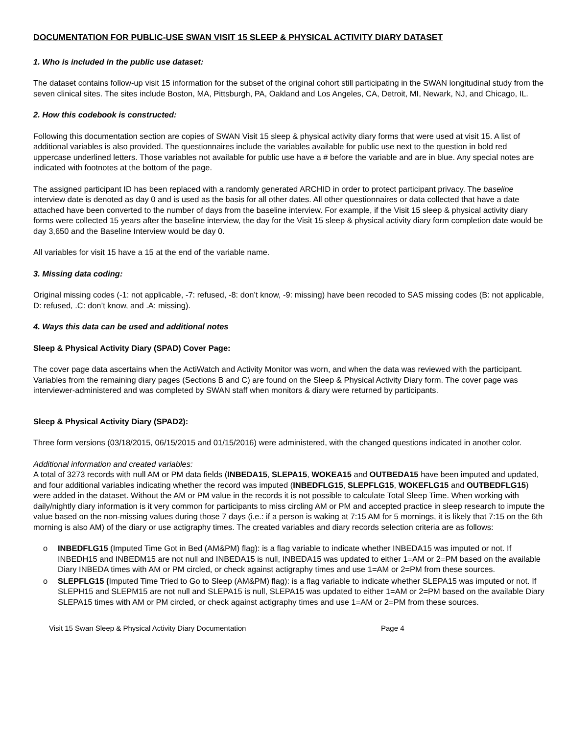DOCUMENTATION FOR PUBLIC-USE SWAN VISIT 15 SLEEP & PHYSICAL ACTIVITY DIARY DATASET
1. Who is included in the public use dataset:
The dataset contains follow-up visit 15 information for the subset of the original cohort still participating in the SWAN longitudinal study from the seven clinical sites. The sites include Boston, MA, Pittsburgh, PA, Oakland and Los Angeles, CA, Detroit, MI, Newark, NJ, and Chicago, IL.
2. How this codebook is constructed:
Following this documentation section are copies of SWAN Visit 15 sleep & physical activity diary forms that were used at visit 15. A list of additional variables is also provided. The questionnaires include the variables available for public use next to the question in bold red uppercase underlined letters. Those variables not available for public use have a # before the variable and are in blue. Any special notes are indicated with footnotes at the bottom of the page.
The assigned participant ID has been replaced with a randomly generated ARCHID in order to protect participant privacy. The baseline interview date is denoted as day 0 and is used as the basis for all other dates. All other questionnaires or data collected that have a date attached have been converted to the number of days from the baseline interview. For example, if the Visit 15 sleep & physical activity diary forms were collected 15 years after the baseline interview, the day for the Visit 15 sleep & physical activity diary form completion date would be day 3,650 and the Baseline Interview would be day 0.
All variables for visit 15 have a 15 at the end of the variable name.
3. Missing data coding:
Original missing codes (-1: not applicable, -7: refused, -8: don’t know, -9: missing) have been recoded to SAS missing codes (B: not applicable, D: refused, .C: don’t know, and .A: missing).
4. Ways this data can be used and additional notes
Sleep & Physical Activity Diary (SPAD) Cover Page:
The cover page data ascertains when the ActiWatch and Activity Monitor was worn, and when the data was reviewed with the participant. Variables from the remaining diary pages (Sections B and C) are found on the Sleep & Physical Activity Diary form. The cover page was interviewer-administered and was completed by SWAN staff when monitors & diary were returned by participants.
Sleep & Physical Activity Diary (SPAD2):
Three form versions (03/18/2015, 06/15/2015 and 01/15/2016) were administered, with the changed questions indicated in another color.
Additional information and created variables:
A total of 3273 records with null AM or PM data fields (INBEDA15, SLEPA15, WOKEA15 and OUTBEDA15 have been imputed and updated, and four additional variables indicating whether the record was imputed (INBEDFLG15, SLEPFLG15, WOKEFLG15 and OUTBEDFLG15) were added in the dataset. Without the AM or PM value in the records it is not possible to calculate Total Sleep Time. When working with daily/nightly diary information is it very common for participants to miss circling AM or PM and accepted practice in sleep research to impute the value based on the non-missing values during those 7 days (i.e.: if a person is waking at 7:15 AM for 5 mornings, it is likely that 7:15 on the 6th morning is also AM) of the diary or use actigraphy times. The created variables and diary records selection criteria are as follows:
o INBEDFLG15 (Imputed Time Got in Bed (AM&PM) flag): is a flag variable to indicate whether INBEDA15 was imputed or not. If INBEDH15 and INBEDM15 are not null and INBEDA15 is null, INBEDA15 was updated to either 1=AM or 2=PM based on the available Diary INBEDA times with AM or PM circled, or check against actigraphy times and use 1=AM or 2=PM from these sources.
o SLEPFLG15 (Imputed Time Tried to Go to Sleep (AM&PM) flag): is a flag variable to indicate whether SLEPA15 was imputed or not. If SLEPH15 and SLEPM15 are not null and SLEPA15 is null, SLEPA15 was updated to either 1=AM or 2=PM based on the available Diary SLEPA15 times with AM or PM circled, or check against actigraphy times and use 1=AM or 2=PM from these sources.
Visit 15 Swan Sleep & Physical Activity Diary Documentation Page 4